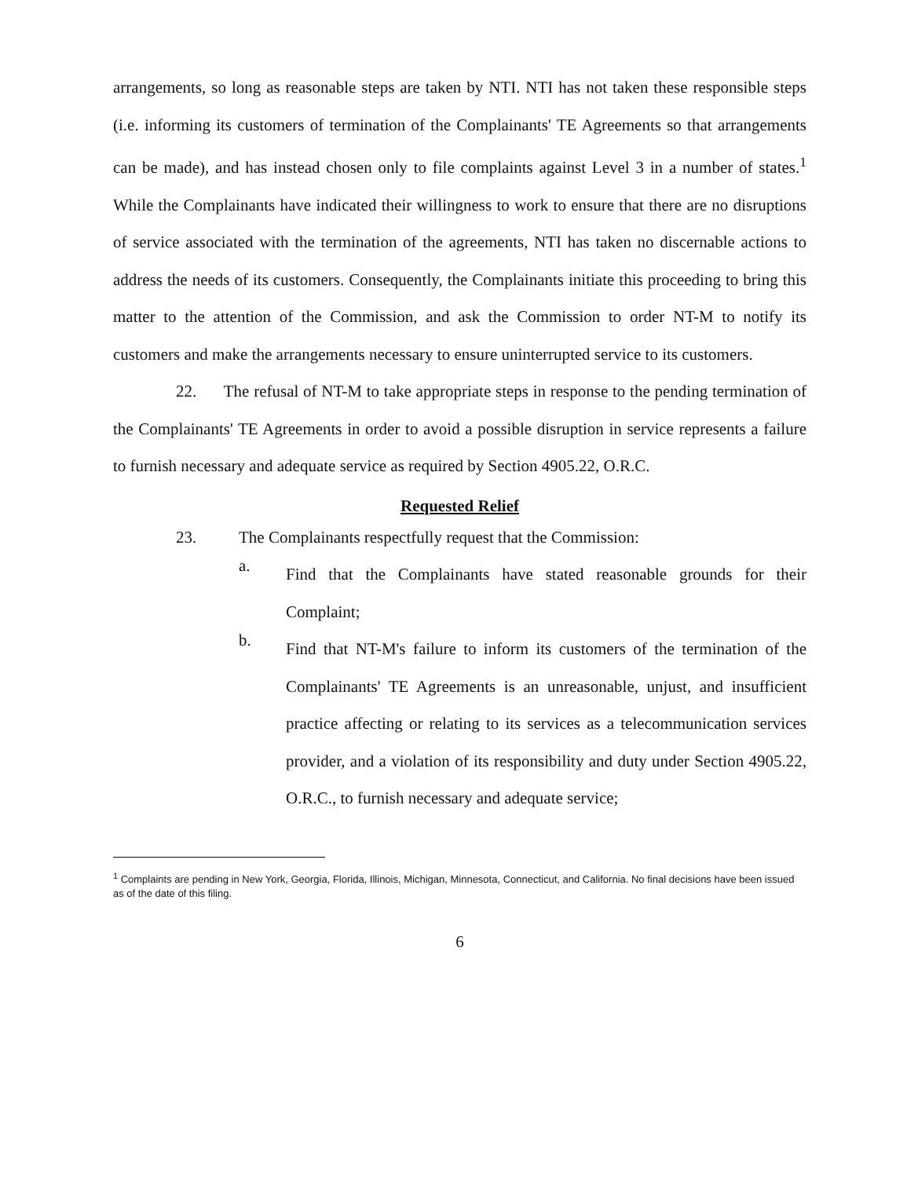arrangements, so long as reasonable steps are taken by NTI. NTI has not taken these responsible steps (i.e. informing its customers of termination of the Complainants' TE Agreements so that arrangements can be made), and has instead chosen only to file complaints against Level 3 in a number of states.<sup>1</sup> While the Complainants have indicated their willingness to work to ensure that there are no disruptions of service associated with the termination of the agreements, NTI has taken no discernable actions to address the needs of its customers. Consequently, the Complainants initiate this proceeding to bring this matter to the attention of the Commission, and ask the Commission to order NT-M to notify its customers and make the arrangements necessary to ensure uninterrupted service to its customers.
22. The refusal of NT-M to take appropriate steps in response to the pending termination of the Complainants' TE Agreements in order to avoid a possible disruption in service represents a failure to furnish necessary and adequate service as required by Section 4905.22, O.R.C.
Requested Relief
23. The Complainants respectfully request that the Commission:
a.
Find that the Complainants have stated reasonable grounds for their Complaint;
b.
Find that NT-M's failure to inform its customers of the termination of the Complainants' TE Agreements is an unreasonable, unjust, and insufficient practice affecting or relating to its services as a telecommunication services provider, and a violation of its responsibility and duty under Section 4905.22, O.R.C., to furnish necessary and adequate service;
<sup>1</sup> Complaints are pending in New York, Georgia, Florida, Illinois, Michigan, Minnesota, Connecticut, and California. No final decisions have been issued as of the date of this filing.
6